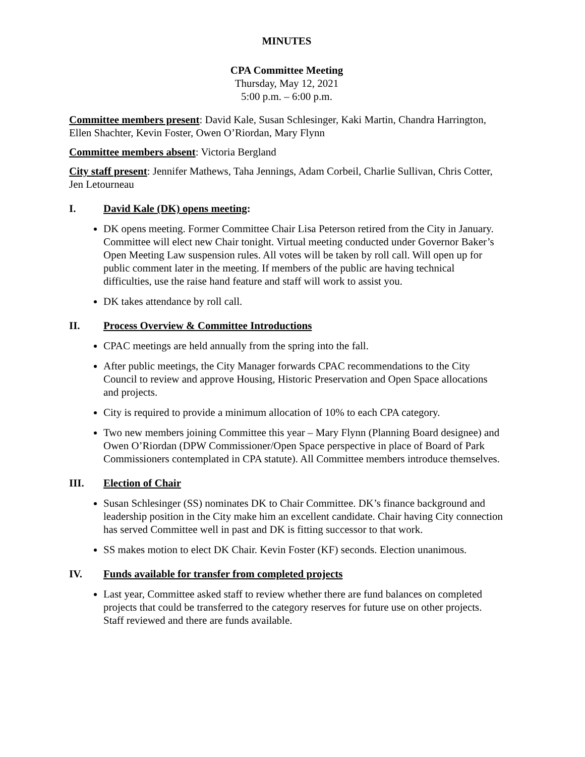MINUTES
CPA Committee Meeting
Thursday, May 12, 2021
5:00 p.m. – 6:00 p.m.
Committee members present: David Kale, Susan Schlesinger, Kaki Martin, Chandra Harrington, Ellen Shachter, Kevin Foster, Owen O’Riordan, Mary Flynn
Committee members absent: Victoria Bergland
City staff present: Jennifer Mathews, Taha Jennings, Adam Corbeil, Charlie Sullivan, Chris Cotter, Jen Letourneau
I. David Kale (DK) opens meeting:
DK opens meeting. Former Committee Chair Lisa Peterson retired from the City in January. Committee will elect new Chair tonight. Virtual meeting conducted under Governor Baker’s Open Meeting Law suspension rules. All votes will be taken by roll call. Will open up for public comment later in the meeting. If members of the public are having technical difficulties, use the raise hand feature and staff will work to assist you.
DK takes attendance by roll call.
II. Process Overview & Committee Introductions
CPAC meetings are held annually from the spring into the fall.
After public meetings, the City Manager forwards CPAC recommendations to the City Council to review and approve Housing, Historic Preservation and Open Space allocations and projects.
City is required to provide a minimum allocation of 10% to each CPA category.
Two new members joining Committee this year – Mary Flynn (Planning Board designee) and Owen O’Riordan (DPW Commissioner/Open Space perspective in place of Board of Park Commissioners contemplated in CPA statute). All Committee members introduce themselves.
III. Election of Chair
Susan Schlesinger (SS) nominates DK to Chair Committee. DK’s finance background and leadership position in the City make him an excellent candidate. Chair having City connection has served Committee well in past and DK is fitting successor to that work.
SS makes motion to elect DK Chair. Kevin Foster (KF) seconds. Election unanimous.
IV. Funds available for transfer from completed projects
Last year, Committee asked staff to review whether there are fund balances on completed projects that could be transferred to the category reserves for future use on other projects. Staff reviewed and there are funds available.